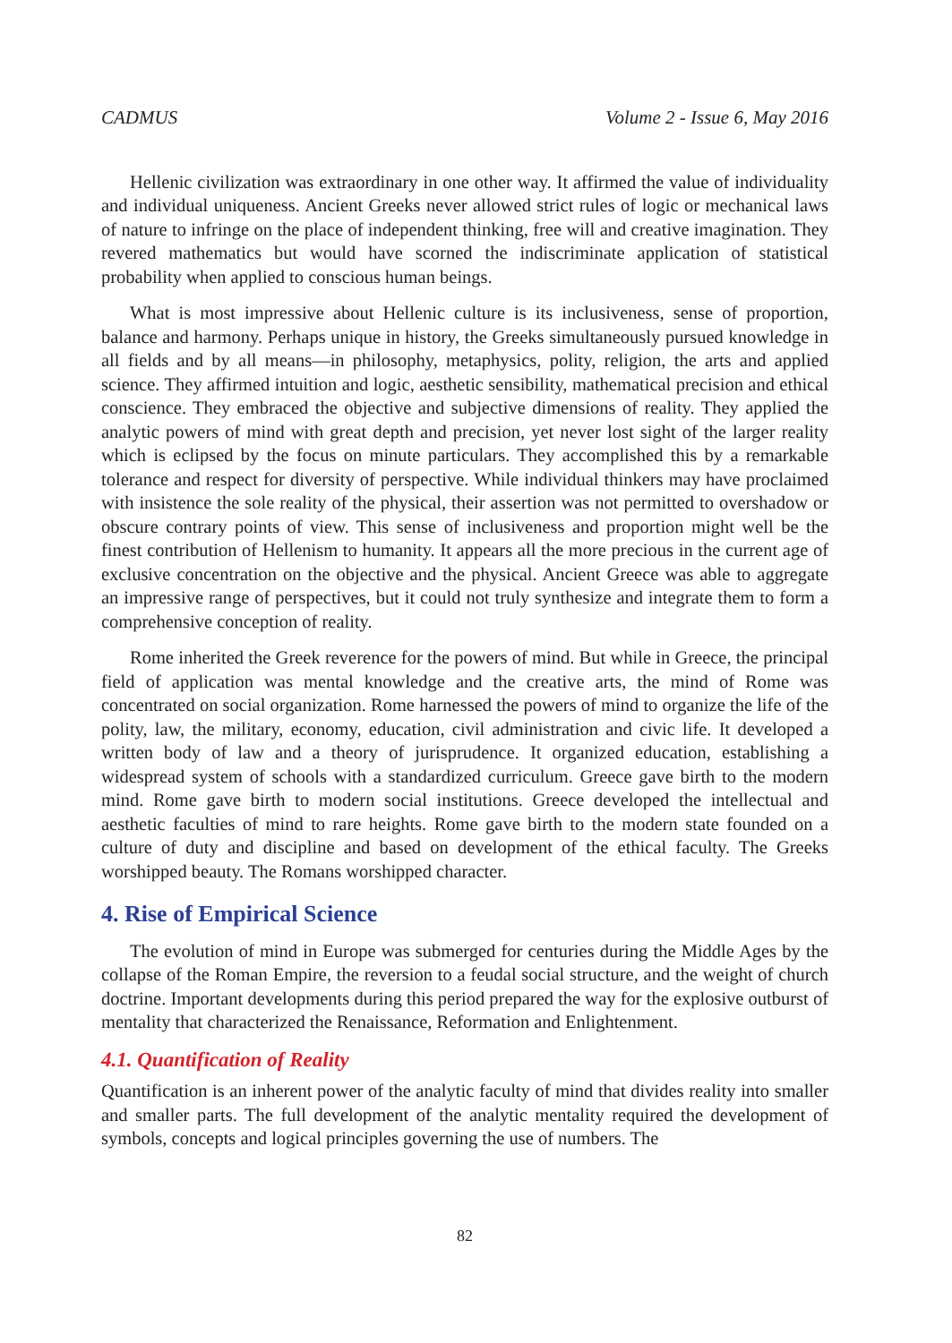CADMUS Volume 2 - Issue 6, May 2016
Hellenic civilization was extraordinary in one other way. It affirmed the value of individuality and individual uniqueness. Ancient Greeks never allowed strict rules of logic or mechanical laws of nature to infringe on the place of independent thinking, free will and creative imagination. They revered mathematics but would have scorned the indiscriminate application of statistical probability when applied to conscious human beings.
What is most impressive about Hellenic culture is its inclusiveness, sense of proportion, balance and harmony. Perhaps unique in history, the Greeks simultaneously pursued knowledge in all fields and by all means—in philosophy, metaphysics, polity, religion, the arts and applied science. They affirmed intuition and logic, aesthetic sensibility, mathematical precision and ethical conscience. They embraced the objective and subjective dimensions of reality. They applied the analytic powers of mind with great depth and precision, yet never lost sight of the larger reality which is eclipsed by the focus on minute particulars. They accomplished this by a remarkable tolerance and respect for diversity of perspective. While individual thinkers may have proclaimed with insistence the sole reality of the physical, their assertion was not permitted to overshadow or obscure contrary points of view. This sense of inclusiveness and proportion might well be the finest contribution of Hellenism to humanity. It appears all the more precious in the current age of exclusive concentration on the objective and the physical. Ancient Greece was able to aggregate an impressive range of perspectives, but it could not truly synthesize and integrate them to form a comprehensive conception of reality.
Rome inherited the Greek reverence for the powers of mind. But while in Greece, the principal field of application was mental knowledge and the creative arts, the mind of Rome was concentrated on social organization. Rome harnessed the powers of mind to organize the life of the polity, law, the military, economy, education, civil administration and civic life. It developed a written body of law and a theory of jurisprudence. It organized education, establishing a widespread system of schools with a standardized curriculum. Greece gave birth to the modern mind. Rome gave birth to modern social institutions. Greece developed the intellectual and aesthetic faculties of mind to rare heights. Rome gave birth to the modern state founded on a culture of duty and discipline and based on development of the ethical faculty. The Greeks worshipped beauty. The Romans worshipped character.
4. Rise of Empirical Science
The evolution of mind in Europe was submerged for centuries during the Middle Ages by the collapse of the Roman Empire, the reversion to a feudal social structure, and the weight of church doctrine. Important developments during this period prepared the way for the explosive outburst of mentality that characterized the Renaissance, Reformation and Enlightenment.
4.1. Quantification of Reality
Quantification is an inherent power of the analytic faculty of mind that divides reality into smaller and smaller parts. The full development of the analytic mentality required the development of symbols, concepts and logical principles governing the use of numbers. The
82